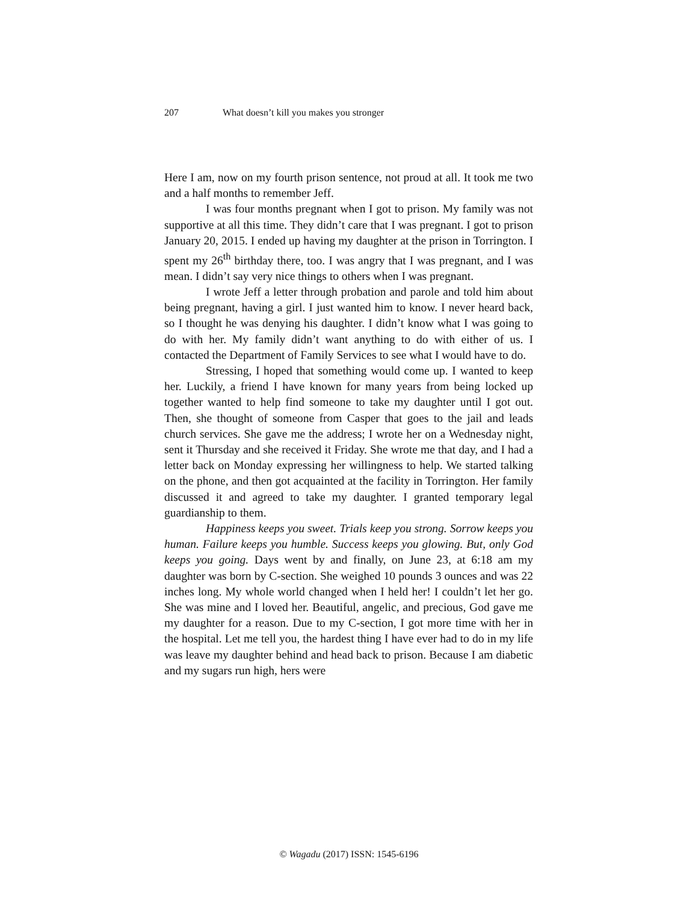207 What doesn’t kill you makes you stronger
Here I am, now on my fourth prison sentence, not proud at all. It took me two and a half months to remember Jeff.
I was four months pregnant when I got to prison. My family was not supportive at all this time. They didn’t care that I was pregnant. I got to prison January 20, 2015. I ended up having my daughter at the prison in Torrington. I spent my 26<sup>th</sup> birthday there, too. I was angry that I was pregnant, and I was mean. I didn’t say very nice things to others when I was pregnant.
I wrote Jeff a letter through probation and parole and told him about being pregnant, having a girl. I just wanted him to know. I never heard back, so I thought he was denying his daughter. I didn’t know what I was going to do with her. My family didn’t want anything to do with either of us. I contacted the Department of Family Services to see what I would have to do.
Stressing, I hoped that something would come up. I wanted to keep her. Luckily, a friend I have known for many years from being locked up together wanted to help find someone to take my daughter until I got out. Then, she thought of someone from Casper that goes to the jail and leads church services. She gave me the address; I wrote her on a Wednesday night, sent it Thursday and she received it Friday. She wrote me that day, and I had a letter back on Monday expressing her willingness to help. We started talking on the phone, and then got acquainted at the facility in Torrington. Her family discussed it and agreed to take my daughter. I granted temporary legal guardianship to them.
Happiness keeps you sweet. Trials keep you strong. Sorrow keeps you human. Failure keeps you humble. Success keeps you glowing. But, only God keeps you going. Days went by and finally, on June 23, at 6:18 am my daughter was born by C-section. She weighed 10 pounds 3 ounces and was 22 inches long. My whole world changed when I held her! I couldn’t let her go. She was mine and I loved her. Beautiful, angelic, and precious, God gave me my daughter for a reason. Due to my C-section, I got more time with her in the hospital. Let me tell you, the hardest thing I have ever had to do in my life was leave my daughter behind and head back to prison. Because I am diabetic and my sugars run high, hers were
© Wagadu (2017) ISSN: 1545-6196